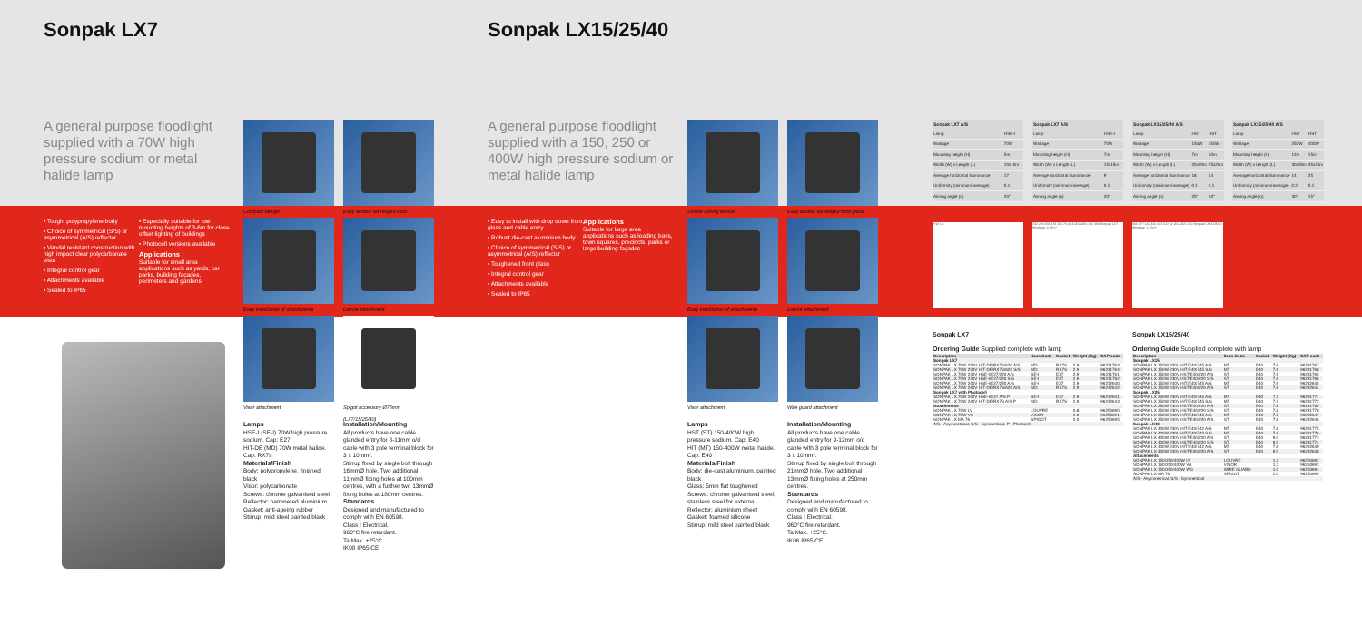Sonpak LX7
A general purpose floodlight supplied with a 70W high pressure sodium or metal halide lamp
• Tough, polypropylene body
• Choice of symmetrical (S/S) or asymmetrical (A/S) reflector
• Vandal resistant construction with high impact clear polycarbonate visor
• Integral control gear
• Attachments available
• Sealed to IP65
• Especially suitable for low mounting heights of 3-6m for close offset lighting of buildings
• Photocell versions available
Applications
Suitable for small area applications such as yards, car parks, building façades, perimeters and gardens
Compact design
Easy installation of attachments
Visor attachment
Lamps
HSE-I (SE-I) 70W high pressure sodium. Cap: E27
HIT-DE (MD) 70W metal halide. Cap: RX7s
Materials/Finish
Body: polypropylene, finished black
Visor: polycarbonate
Screws: chrome galvanised steel
Reflector: hammered aluminium
Gasket: anti-ageing rubber
Stirrup: mild steel painted black
Easy access via hinged visor
Louvre attachment
Spigot accessory Ø76mm (LX7/15/25/40)
Installation/Mounting
All products have one cable glanded entry for 8-11mm o/d cable with 3 pole terminal block for 3 x 10mm².
Stirrup fixed by single bolt through 16mmØ hole. Two additional 11mmØ fixing holes at 100mm centres, with a further two 13mmØ fixing holes at 180mm centres.
Standards
Designed and manufactured to comply with EN 60598.
Class I Electrical.
960°C fire retardant.
Ta Max. +25°C.
IK08 IP65 CE
Sonpak LX15/25/40
A general purpose floodlight supplied with a 150, 250 or 400W high pressure sodium or metal halide lamp
• Easy to install with drop down front glass and cable entry
• Robust die-cast aluminium body
• Choice of symmetrical (S/S) or asymmetrical (A/S) reflector
• Toughened front glass
• Integral control gear
• Attachments available
• Sealed to IP65
Applications
Suitable for large area applications such as loading bays, town squares, precincts, parks or large building façades
Simple aiming device
Easy installation of attachments
Visor attachment
Lamps
HST (ST) 150-400W high pressure sodium. Cap: E40
HIT (MT) 150-400W metal halide. Cap: E40
Materials/Finish
Body: die-cast aluminium, painted black
Glass: 5mm flat toughened
Screws: chrome galvanised steel, stainless steel for external
Reflector: aluminium sheet
Gasket: foamed silicone
Stirrup: mild steel painted black
Easy access via hinged front glass
Louvre attachment
Wire guard attachment
Installation/Mounting
All products have one cable glanded entry for 9-12mm o/d cable with 3 pole terminal block for 3 x 10mm².
Stirrup fixed by single bolt through 21mmØ hole. Two additional 13mmØ fixing holes at 250mm centres.
Standards
Designed and manufactured to comply with EN 60598.
Class I Electrical.
960°C fire retardant.
Ta Max. +25°C.
IK06 IP65 CE
| Sonpak LX7 A/S | |
| --- | --- |
| Lamp | HSE-I |
| Wattage | 70W |
| Mounting height (H) | 5m |
| Width (W) x Length (L) | 10x10m |
| Average horizontal illuminance | 17 |
| Uniformity (minimum/average) | 0.1 |
| Aiming angle (α) | 20° |
H W L α
| Sonpak LX7 A/S | |
| --- | --- |
| Lamp | HSE-I |
| Wattage | 70W |
| Mounting height (H) | 7m |
| Width (W) x Length (L) | 15x15m |
| Average horizontal illuminance | 9 |
| Uniformity (minimum/average) | 0.1 |
| Aiming angle (α) | 20° |
242 224 158 374 320 74 Ø13 Ø11 Ø16 100 180 Sonpak LX7 Windage: 0.07m²
| Sonpak LX15/25/40 A/S | | |
| --- | --- | --- |
| Lamp | HST | HST |
| Wattage | 150W | 150W |
| Mounting height (H) | 7m | 10m |
| Width (W) x Length (L) | 20x20m | 25x20m |
| Average horizontal illuminance | 18 | 14 |
| Uniformity (minimum/average) | 0.1 | 0.1 |
| Aiming angle (α) | 25° | 10° |
406 377 130 460 422 522 82 Ø13 Ø21 250 Sonpak LX15/25/40 Windage: 0.15m²
| Sonpak LX15/25/40 A/S | | |
| --- | --- | --- |
| Lamp | HST | HST |
| Wattage | 250W | 400W |
| Mounting height (H) | 12m | 15m |
| Width (W) x Length (L) | 30x30m | 35x25m |
| Average horizontal illuminance | 14 | 25 |
| Uniformity (minimum/average) | 0.2 | 0.1 |
| Aiming angle (α) | 30° | 15° |
Sonpak LX7
Ordering Guide Supplied complete with lamp
| Description | Ilcos Code | Socket | Weight (Kg) | SAP code |
| --- | --- | --- | --- | --- |
| Sonpak LX7 | | | | |
| SONPAK LX 70W 230V HIT-DE/RX7S/620 A/S | MD | RX7S | 2.9 | 96231763 |
| SONPAK LX 70W 230V HIT-DE/RX7S/620 S/S | MD | RX7S | 2.9 | 96231764 |
| SONPAK LX 70W 230V HSE-I/E27/220 A/S | SE-I | E27 | 2.9 | 96231761 |
| SONPAK LX 70W 230V HSE-I/E27/220 S/S | SE-I | E27 | 2.9 | 96231762 |
| SONPAK LX 70W 240V HSE-I/E27/220 A/S | SE-I | E27 | 2.9 | 96232640 |
| SONPAK LX 70W 240V HIT-DE/RX7S/620 A/S | MD | RX7S | 2.9 | 96232642 |
| Sonpak LX7 with Photocell | | | | |
| SONPAK LX 70W 240V HSE-I/E27 A/S P | SE-I | E27 | 2.9 | 96232641 |
| SONPAK LX 70W 240V HIT-DE/RX7S A/S P | MD | RX7S | 2.9 | 96232643 |
| Attachments | | | | |
| SONPAK LX 70W LV | LOUVRE | | 0.8 | 96250690 |
| SONPAK LX 70W VS | VISOR | | 1.0 | 96250691 |
| SONPAK LX MA 76 | SPIGOT | | 2.0 | 96250695 |
| A/S - Asymmetrical, S/S - Symmetrical, P - Photocell | | | | |
Sonpak LX15/25/40
Ordering Guide Supplied complete with lamp
| Description | Ilcos Code | Socket | Weight (Kg) | SAP code |
| --- | --- | --- | --- | --- |
| Sonpak LX15 | | | | |
| SONPAK LX 150W 230V HIT/E40/745 A/S | MT | E40 | 7.6 | 96231767 |
| SONPAK LX 150W 230V HIT/E40/745 S/S | MT | E40 | 7.6 | 96231768 |
| SONPAK LX 150W 230V HST/E40/220 A/S | ST | E40 | 7.6 | 96231765 |
| SONPAK LX 150W 230V HST/E40/220 S/S | ST | E40 | 7.6 | 96231766 |
| SONPAK LX 150W 240V HIT/E40/745 A/S | MT | E40 | 7.6 | 96232645 |
| SONPAK LX 150W 240V HST/E40/220 A/S | ST | E40 | 7.6 | 96232644 |
| Sonpak LX25 | | | | |
| SONPAK LX 250W 230V HIT/E40/745 A/S | MT | E40 | 7.2 | 96231771 |
| SONPAK LX 250W 230V HIT/E40/745 S/S | MT | E40 | 7.2 | 96231772 |
| SONPAK LX 250W 230V HST/E40/220 A/S | ST | E40 | 7.8 | 96231769 |
| SONPAK LX 250W 230V HST/E40/220 S/S | ST | E40 | 7.8 | 96231770 |
| SONPAK LX 250W 240V HIT/E40/745 A/S | MT | E40 | 7.2 | 96232647 |
| SONPAK LX 250W 240V HST/E40/220 A/S | ST | E40 | 7.8 | 96232646 |
| Sonpak LX40 | | | | |
| SONPAK LX 400W 230V HIT/E40/742 A/S | MT | E40 | 7.8 | 96231775 |
| SONPAK LX 400W 230V HIT/E40/742 S/S | MT | E40 | 7.8 | 96231776 |
| SONPAK LX 400W 230V HST/E40/220 A/S | ST | E40 | 9.0 | 96231773 |
| SONPAK LX 400W 230V HST/E40/220 S/S | ST | E40 | 9.0 | 96231774 |
| SONPAK LX 400W 240V HIT/E40/742 A/S | MT | E40 | 7.8 | 96232649 |
| SONPAK LX 400W 240V HST/E40/220 A/S | ST | E40 | 9.0 | 96232648 |
| Attachments | | | | |
| SONPAK LX 150/250/400W LV | LOUVRE | | 1.2 | 96250692 |
| SONPAK LX 150/250/400W VS | VISOR | | 1.3 | 96250693 |
| SONPAK LX 150/250/400W WG | WIRE GUARD | | 1.0 | 96250694 |
| SONPAK LX MA 76 | SPIGOT | | 2.0 | 96250695 |
| A/S - Asymmetrical, S/S - Symmetrical | | | | |